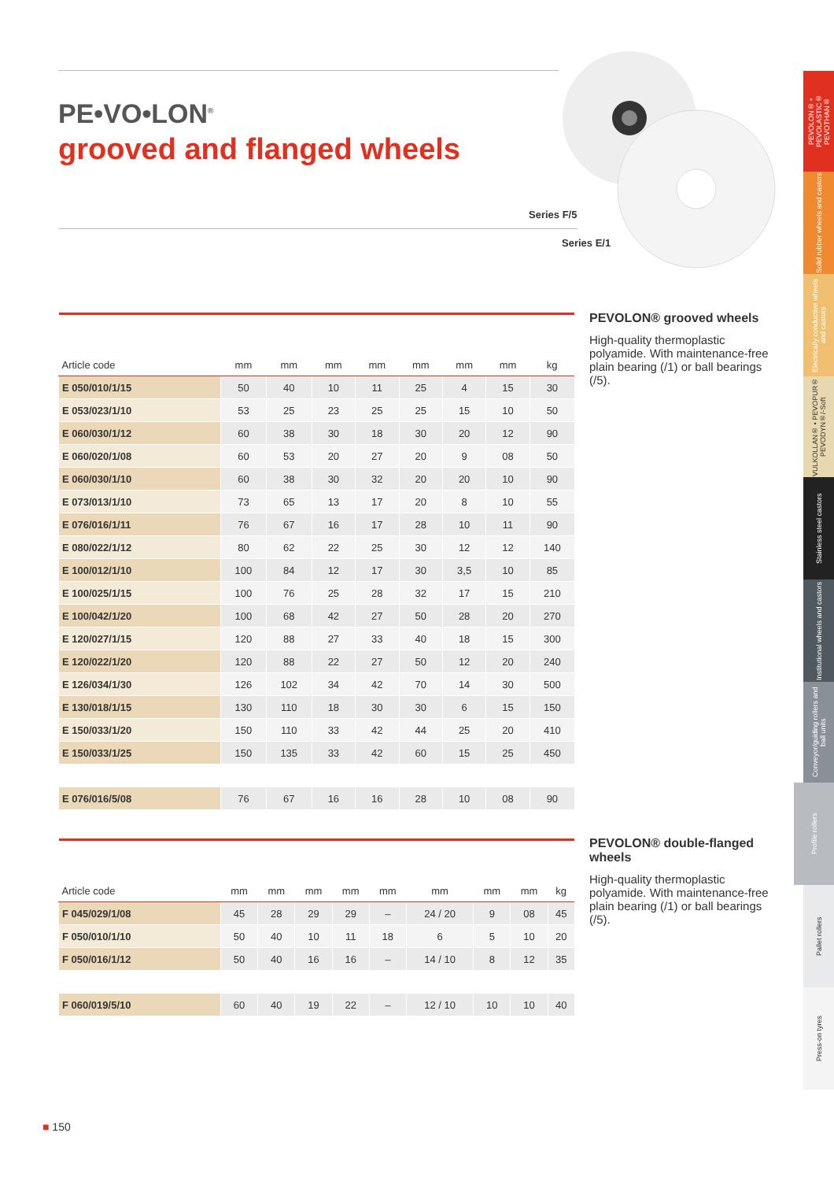PE•VO•LON<sup>®</sup>
grooved and flanged wheels
Series F/5
Series E/1
| Article code | mm | mm | mm | mm | mm | mm | mm | kg |
| --- | --- | --- | --- | --- | --- | --- | --- | --- |
| E 050/010/1/15 | 50 | 40 | 10 | 11 | 25 | 4 | 15 | 30 |
| E 053/023/1/10 | 53 | 25 | 23 | 25 | 25 | 15 | 10 | 50 |
| E 060/030/1/12 | 60 | 38 | 30 | 18 | 30 | 20 | 12 | 90 |
| E 060/020/1/08 | 60 | 53 | 20 | 27 | 20 | 9 | 08 | 50 |
| E 060/030/1/10 | 60 | 38 | 30 | 32 | 20 | 20 | 10 | 90 |
| E 073/013/1/10 | 73 | 65 | 13 | 17 | 20 | 8 | 10 | 55 |
| E 076/016/1/11 | 76 | 67 | 16 | 17 | 28 | 10 | 11 | 90 |
| E 080/022/1/12 | 80 | 62 | 22 | 25 | 30 | 12 | 12 | 140 |
| E 100/012/1/10 | 100 | 84 | 12 | 17 | 30 | 3,5 | 10 | 85 |
| E 100/025/1/15 | 100 | 76 | 25 | 28 | 32 | 17 | 15 | 210 |
| E 100/042/1/20 | 100 | 68 | 42 | 27 | 50 | 28 | 20 | 270 |
| E 120/027/1/15 | 120 | 88 | 27 | 33 | 40 | 18 | 15 | 300 |
| E 120/022/1/20 | 120 | 88 | 22 | 27 | 50 | 12 | 20 | 240 |
| E 126/034/1/30 | 126 | 102 | 34 | 42 | 70 | 14 | 30 | 500 |
| E 130/018/1/15 | 130 | 110 | 18 | 30 | 30 | 6 | 15 | 150 |
| E 150/033/1/20 | 150 | 110 | 33 | 42 | 44 | 25 | 20 | 410 |
| E 150/033/1/25 | 150 | 135 | 33 | 42 | 60 | 15 | 25 | 450 |
| E 076/016/5/08 | 76 | 67 | 16 | 16 | 28 | 10 | 08 | 90 |
PEVOLON® grooved wheels
High-quality thermoplastic polyamide. With maintenance-free plain bearing (/1) or ball bearings (/5).
| Article code | mm | mm | mm | mm | mm | mm | mm | mm | kg |
| --- | --- | --- | --- | --- | --- | --- | --- | --- | --- |
| F 045/029/1/08 | 45 | 28 | 29 | 29 | – | 24 / 20 | 9 | 08 | 45 |
| F 050/010/1/10 | 50 | 40 | 10 | 11 | 18 | 6 | 5 | 10 | 20 |
| F 050/016/1/12 | 50 | 40 | 16 | 16 | – | 14 / 10 | 8 | 12 | 35 |
| F 060/019/5/10 | 60 | 40 | 19 | 22 | – | 12 / 10 | 10 | 10 | 40 |
PEVOLON® double-flanged wheels
High-quality thermoplastic polyamide. With maintenance-free plain bearing (/1) or ball bearings (/5).
PEVOLON® • PEVOLASTIC® PEVOTHAN®
Solid rubber wheels and castors
Electrically conductive wheels and castors
VULKOLLAN® • PEVOPUR® PEVODYN®/-Soft
Stainless steel castors
Institutional wheels and castors
Conveyor/guiding rollers and ball units
Profile rollers
Pallet rollers
Press-on tyres
■ 150